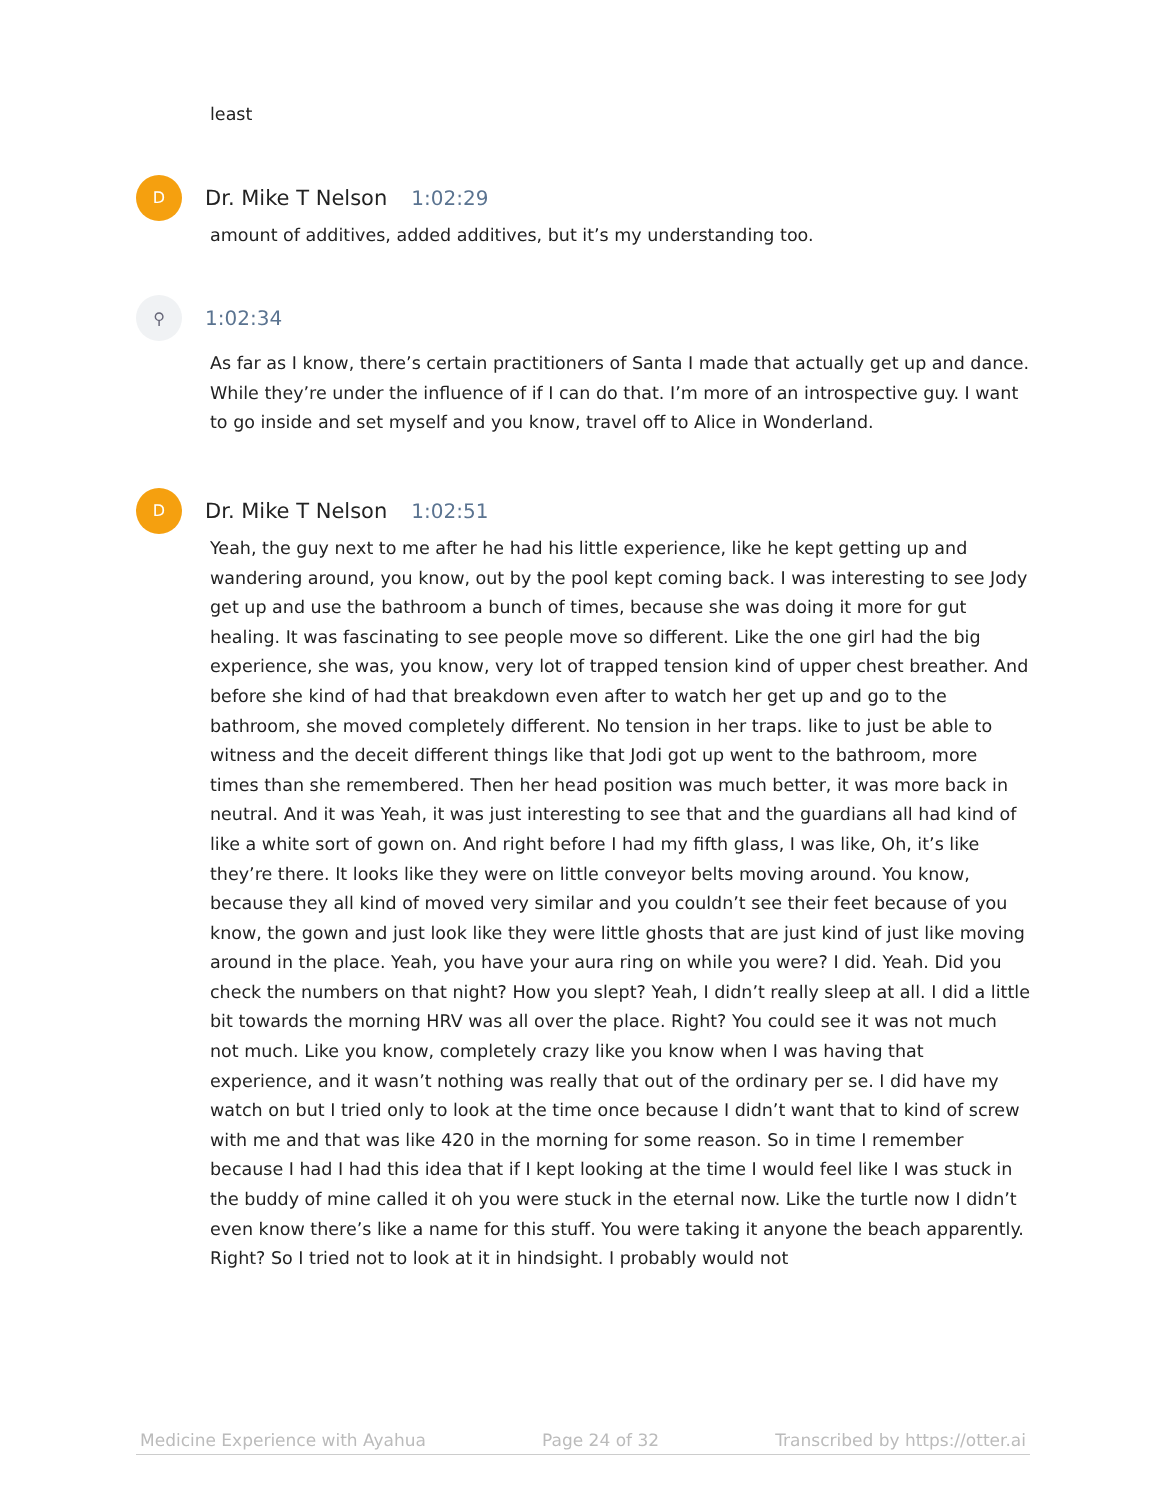least
D
Dr. Mike T Nelson 1:02:29
amount of additives, added additives, but it’s my understanding too.
⚲
1:02:34
As far as I know, there’s certain practitioners of Santa I made that actually get up and dance. While they’re under the influence of if I can do that. I’m more of an introspective guy. I want to go inside and set myself and you know, travel off to Alice in Wonderland.
D
Dr. Mike T Nelson 1:02:51
Yeah, the guy next to me after he had his little experience, like he kept getting up and wandering around, you know, out by the pool kept coming back. I was interesting to see Jody get up and use the bathroom a bunch of times, because she was doing it more for gut healing. It was fascinating to see people move so different. Like the one girl had the big experience, she was, you know, very lot of trapped tension kind of upper chest breather. And before she kind of had that breakdown even after to watch her get up and go to the bathroom, she moved completely different. No tension in her traps. like to just be able to witness and the deceit different things like that Jodi got up went to the bathroom, more times than she remembered. Then her head position was much better, it was more back in neutral. And it was Yeah, it was just interesting to see that and the guardians all had kind of like a white sort of gown on. And right before I had my fifth glass, I was like, Oh, it’s like they’re there. It looks like they were on little conveyor belts moving around. You know, because they all kind of moved very similar and you couldn’t see their feet because of you know, the gown and just look like they were little ghosts that are just kind of just like moving around in the place. Yeah, you have your aura ring on while you were? I did. Yeah. Did you check the numbers on that night? How you slept? Yeah, I didn’t really sleep at all. I did a little bit towards the morning HRV was all over the place. Right? You could see it was not much not much. Like you know, completely crazy like you know when I was having that experience, and it wasn’t nothing was really that out of the ordinary per se. I did have my watch on but I tried only to look at the time once because I didn’t want that to kind of screw with me and that was like 420 in the morning for some reason. So in time I remember because I had I had this idea that if I kept looking at the time I would feel like I was stuck in the buddy of mine called it oh you were stuck in the eternal now. Like the turtle now I didn’t even know there’s like a name for this stuff. You were taking it anyone the beach apparently. Right? So I tried not to look at it in hindsight. I probably would not
Medicine Experience with Ayahua Page 24 of 32 Transcribed by https://otter.ai